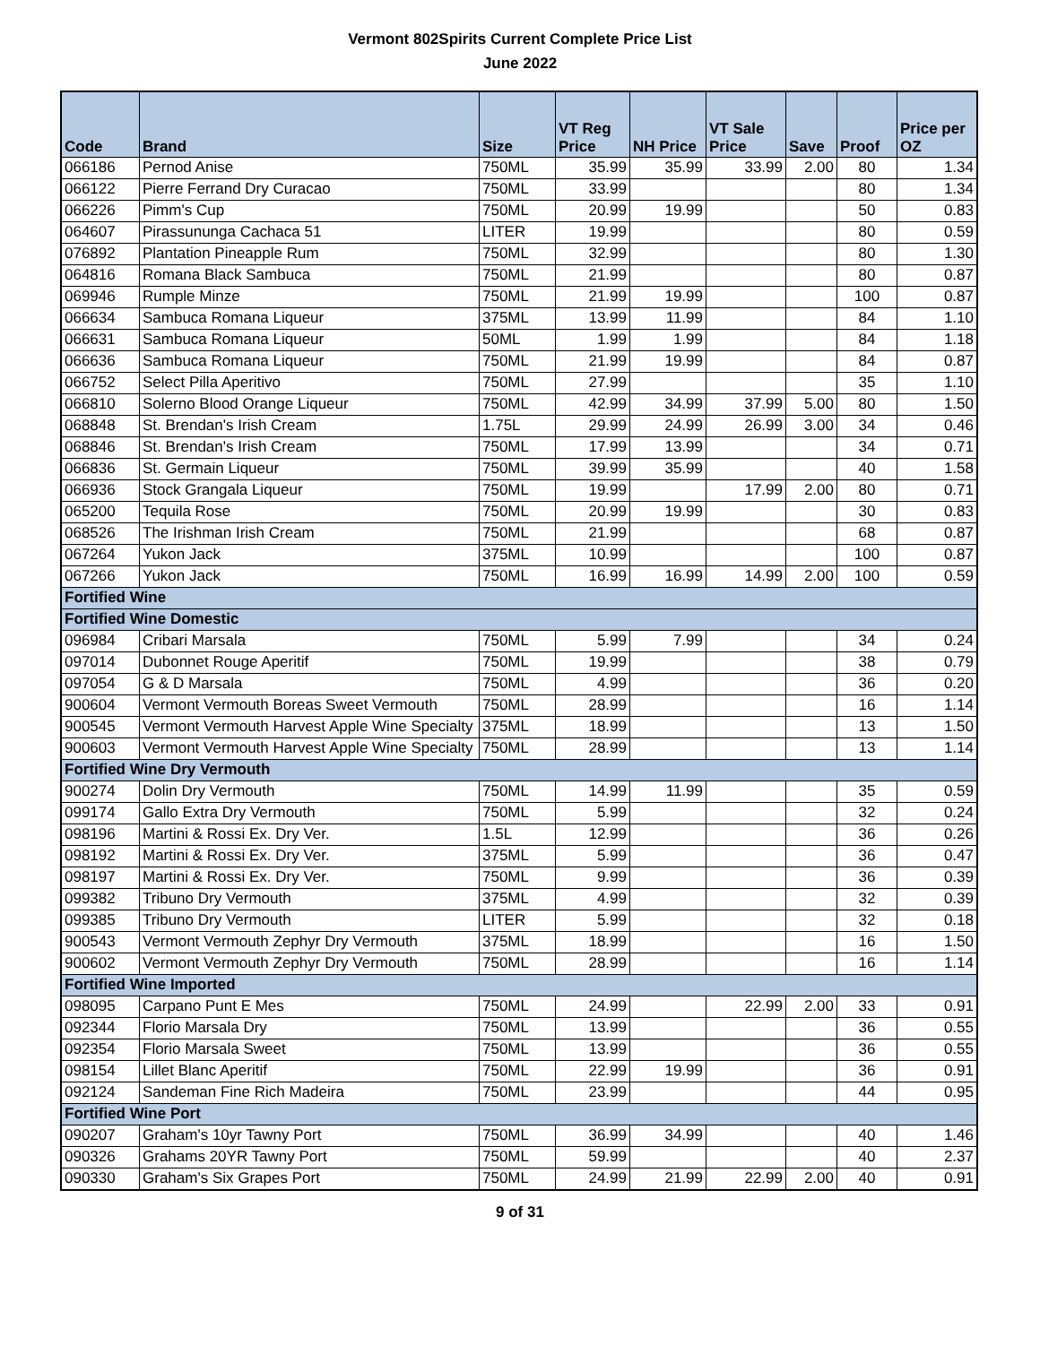Vermont 802Spirits Current Complete Price List
June 2022
| Code | Brand | Size | VT Reg Price | NH Price | VT Sale Price | Save | Proof | Price per OZ |
| --- | --- | --- | --- | --- | --- | --- | --- | --- |
| 066186 | Pernod Anise | 750ML | 35.99 | 35.99 | 33.99 | 2.00 | 80 | 1.34 |
| 066122 | Pierre Ferrand Dry Curacao | 750ML | 33.99 | | | | 80 | 1.34 |
| 066226 | Pimm's Cup | 750ML | 20.99 | 19.99 | | | 50 | 0.83 |
| 064607 | Pirassununga Cachaca 51 | LITER | 19.99 | | | | 80 | 0.59 |
| 076892 | Plantation Pineapple Rum | 750ML | 32.99 | | | | 80 | 1.30 |
| 064816 | Romana Black Sambuca | 750ML | 21.99 | | | | 80 | 0.87 |
| 069946 | Rumple Minze | 750ML | 21.99 | 19.99 | | | 100 | 0.87 |
| 066634 | Sambuca Romana Liqueur | 375ML | 13.99 | 11.99 | | | 84 | 1.10 |
| 066631 | Sambuca Romana Liqueur | 50ML | 1.99 | 1.99 | | | 84 | 1.18 |
| 066636 | Sambuca Romana Liqueur | 750ML | 21.99 | 19.99 | | | 84 | 0.87 |
| 066752 | Select Pilla Aperitivo | 750ML | 27.99 | | | | 35 | 1.10 |
| 066810 | Solerno Blood Orange Liqueur | 750ML | 42.99 | 34.99 | 37.99 | 5.00 | 80 | 1.50 |
| 068848 | St. Brendan's Irish Cream | 1.75L | 29.99 | 24.99 | 26.99 | 3.00 | 34 | 0.46 |
| 068846 | St. Brendan's Irish Cream | 750ML | 17.99 | 13.99 | | | 34 | 0.71 |
| 066836 | St. Germain Liqueur | 750ML | 39.99 | 35.99 | | | 40 | 1.58 |
| 066936 | Stock Grangala Liqueur | 750ML | 19.99 | | 17.99 | 2.00 | 80 | 0.71 |
| 065200 | Tequila Rose | 750ML | 20.99 | 19.99 | | | 30 | 0.83 |
| 068526 | The Irishman Irish Cream | 750ML | 21.99 | | | | 68 | 0.87 |
| 067264 | Yukon Jack | 375ML | 10.99 | | | | 100 | 0.87 |
| 067266 | Yukon Jack | 750ML | 16.99 | 16.99 | 14.99 | 2.00 | 100 | 0.59 |
| Fortified Wine | | | | | | | | |
| Fortified Wine Domestic | | | | | | | | |
| 096984 | Cribari Marsala | 750ML | 5.99 | 7.99 | | | 34 | 0.24 |
| 097014 | Dubonnet Rouge Aperitif | 750ML | 19.99 | | | | 38 | 0.79 |
| 097054 | G & D Marsala | 750ML | 4.99 | | | | 36 | 0.20 |
| 900604 | Vermont Vermouth Boreas Sweet Vermouth | 750ML | 28.99 | | | | 16 | 1.14 |
| 900545 | Vermont Vermouth Harvest Apple Wine Specialty | 375ML | 18.99 | | | | 13 | 1.50 |
| 900603 | Vermont Vermouth Harvest Apple Wine Specialty | 750ML | 28.99 | | | | 13 | 1.14 |
| Fortified Wine Dry Vermouth | | | | | | | | |
| 900274 | Dolin Dry Vermouth | 750ML | 14.99 | 11.99 | | | 35 | 0.59 |
| 099174 | Gallo Extra Dry Vermouth | 750ML | 5.99 | | | | 32 | 0.24 |
| 098196 | Martini & Rossi Ex. Dry Ver. | 1.5L | 12.99 | | | | 36 | 0.26 |
| 098192 | Martini & Rossi Ex. Dry Ver. | 375ML | 5.99 | | | | 36 | 0.47 |
| 098197 | Martini & Rossi Ex. Dry Ver. | 750ML | 9.99 | | | | 36 | 0.39 |
| 099382 | Tribuno Dry Vermouth | 375ML | 4.99 | | | | 32 | 0.39 |
| 099385 | Tribuno Dry Vermouth | LITER | 5.99 | | | | 32 | 0.18 |
| 900543 | Vermont Vermouth Zephyr Dry Vermouth | 375ML | 18.99 | | | | 16 | 1.50 |
| 900602 | Vermont Vermouth Zephyr Dry Vermouth | 750ML | 28.99 | | | | 16 | 1.14 |
| Fortified Wine Imported | | | | | | | | |
| 098095 | Carpano Punt E Mes | 750ML | 24.99 | | 22.99 | 2.00 | 33 | 0.91 |
| 092344 | Florio Marsala Dry | 750ML | 13.99 | | | | 36 | 0.55 |
| 092354 | Florio Marsala Sweet | 750ML | 13.99 | | | | 36 | 0.55 |
| 098154 | Lillet Blanc Aperitif | 750ML | 22.99 | 19.99 | | | 36 | 0.91 |
| 092124 | Sandeman Fine Rich Madeira | 750ML | 23.99 | | | | 44 | 0.95 |
| Fortified Wine Port | | | | | | | | |
| 090207 | Graham's 10yr Tawny Port | 750ML | 36.99 | 34.99 | | | 40 | 1.46 |
| 090326 | Grahams 20YR Tawny Port | 750ML | 59.99 | | | | 40 | 2.37 |
| 090330 | Graham's Six Grapes Port | 750ML | 24.99 | 21.99 | 22.99 | 2.00 | 40 | 0.91 |
9 of 31